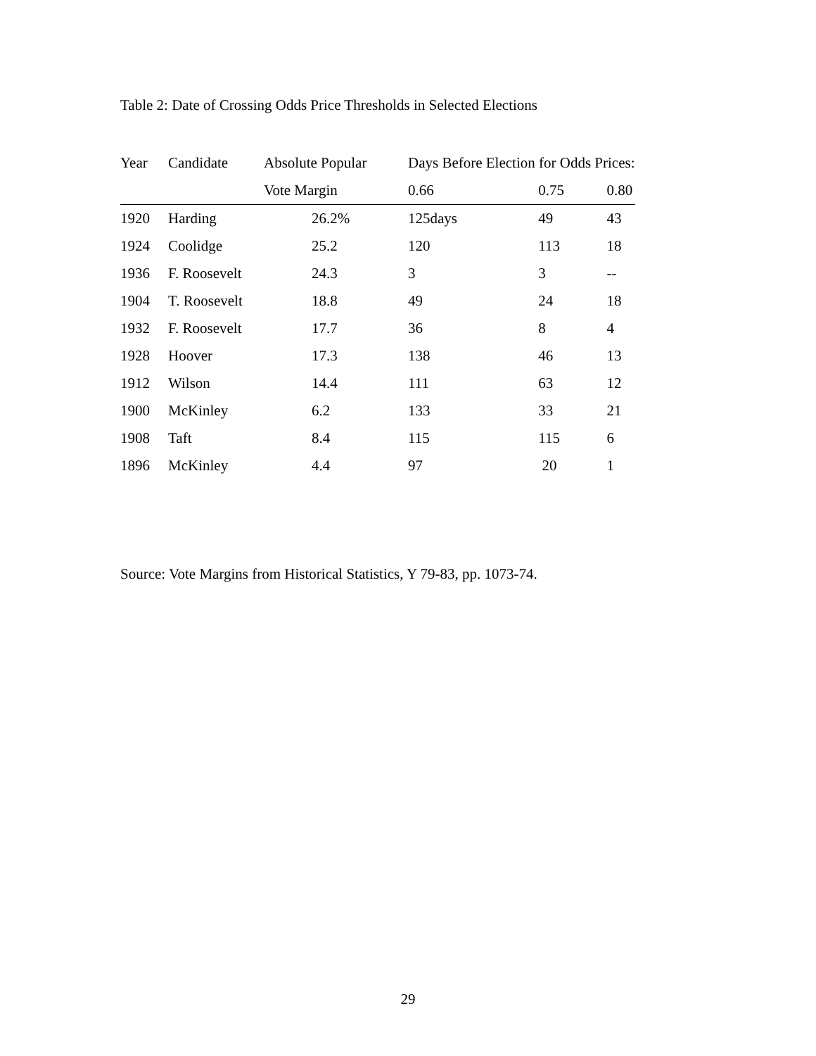Table 2: Date of Crossing Odds Price Thresholds in Selected Elections
| Year | Candidate | Absolute Popular | Days Before Election for Odds Prices: | | |
| --- | --- | --- | --- | --- | --- |
| | | Vote Margin | 0.66 | 0.75 | 0.80 |
| 1920 | Harding | 26.2% | 125days | 49 | 43 |
| 1924 | Coolidge | 25.2 | 120 | 113 | 18 |
| 1936 | F. Roosevelt | 24.3 | 3 | 3 | -- |
| 1904 | T. Roosevelt | 18.8 | 49 | 24 | 18 |
| 1932 | F. Roosevelt | 17.7 | 36 | 8 | 4 |
| 1928 | Hoover | 17.3 | 138 | 46 | 13 |
| 1912 | Wilson | 14.4 | 111 | 63 | 12 |
| 1900 | McKinley | 6.2 | 133 | 33 | 21 |
| 1908 | Taft | 8.4 | 115 | 115 | 6 |
| 1896 | McKinley | 4.4 | 97 | 20 | 1 |
Source: Vote Margins from Historical Statistics, Y 79-83, pp. 1073-74.
29